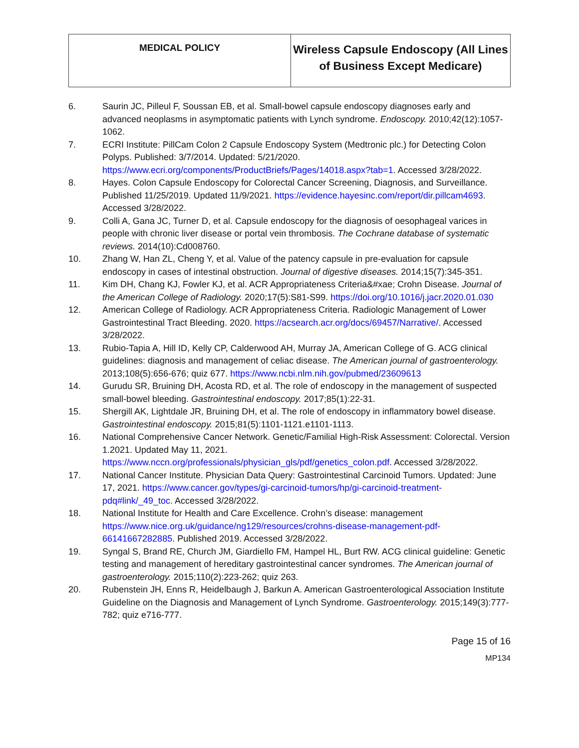| MEDICAL POLICY | Wireless Capsule Endoscopy (All Lines of Business Except Medicare) |
6. Saurin JC, Pilleul F, Soussan EB, et al. Small-bowel capsule endoscopy diagnoses early and advanced neoplasms in asymptomatic patients with Lynch syndrome. Endoscopy. 2010;42(12):1057-1062.
7. ECRI Institute: PillCam Colon 2 Capsule Endoscopy System (Medtronic plc.) for Detecting Colon Polyps. Published: 3/7/2014. Updated: 5/21/2020. https://www.ecri.org/components/ProductBriefs/Pages/14018.aspx?tab=1. Accessed 3/28/2022.
8. Hayes. Colon Capsule Endoscopy for Colorectal Cancer Screening, Diagnosis, and Surveillance. Published 11/25/2019. Updated 11/9/2021. https://evidence.hayesinc.com/report/dir.pillcam4693. Accessed 3/28/2022.
9. Colli A, Gana JC, Turner D, et al. Capsule endoscopy for the diagnosis of oesophageal varices in people with chronic liver disease or portal vein thrombosis. The Cochrane database of systematic reviews. 2014(10):Cd008760.
10. Zhang W, Han ZL, Cheng Y, et al. Value of the patency capsule in pre-evaluation for capsule endoscopy in cases of intestinal obstruction. Journal of digestive diseases. 2014;15(7):345-351.
11. Kim DH, Chang KJ, Fowler KJ, et al. ACR Appropriateness Criteria&#xae; Crohn Disease. Journal of the American College of Radiology. 2020;17(5):S81-S99. https://doi.org/10.1016/j.jacr.2020.01.030
12. American College of Radiology. ACR Appropriateness Criteria. Radiologic Management of Lower Gastrointestinal Tract Bleeding. 2020. https://acsearch.acr.org/docs/69457/Narrative/. Accessed 3/28/2022.
13. Rubio-Tapia A, Hill ID, Kelly CP, Calderwood AH, Murray JA, American College of G. ACG clinical guidelines: diagnosis and management of celiac disease. The American journal of gastroenterology. 2013;108(5):656-676; quiz 677. https://www.ncbi.nlm.nih.gov/pubmed/23609613
14. Gurudu SR, Bruining DH, Acosta RD, et al. The role of endoscopy in the management of suspected small-bowel bleeding. Gastrointestinal endoscopy. 2017;85(1):22-31.
15. Shergill AK, Lightdale JR, Bruining DH, et al. The role of endoscopy in inflammatory bowel disease. Gastrointestinal endoscopy. 2015;81(5):1101-1121.e1101-1113.
16. National Comprehensive Cancer Network. Genetic/Familial High-Risk Assessment: Colorectal. Version 1.2021. Updated May 11, 2021. https://www.nccn.org/professionals/physician_gls/pdf/genetics_colon.pdf. Accessed 3/28/2022.
17. National Cancer Institute. Physician Data Query: Gastrointestinal Carcinoid Tumors. Updated: June 17, 2021. https://www.cancer.gov/types/gi-carcinoid-tumors/hp/gi-carcinoid-treatment-pdq#link/_49_toc. Accessed 3/28/2022.
18. National Institute for Health and Care Excellence. Crohn’s disease: management https://www.nice.org.uk/guidance/ng129/resources/crohns-disease-management-pdf-66141667282885. Published 2019. Accessed 3/28/2022.
19. Syngal S, Brand RE, Church JM, Giardiello FM, Hampel HL, Burt RW. ACG clinical guideline: Genetic testing and management of hereditary gastrointestinal cancer syndromes. The American journal of gastroenterology. 2015;110(2):223-262; quiz 263.
20. Rubenstein JH, Enns R, Heidelbaugh J, Barkun A. American Gastroenterological Association Institute Guideline on the Diagnosis and Management of Lynch Syndrome. Gastroenterology. 2015;149(3):777-782; quiz e716-777.
Page 15 of 16
MP134